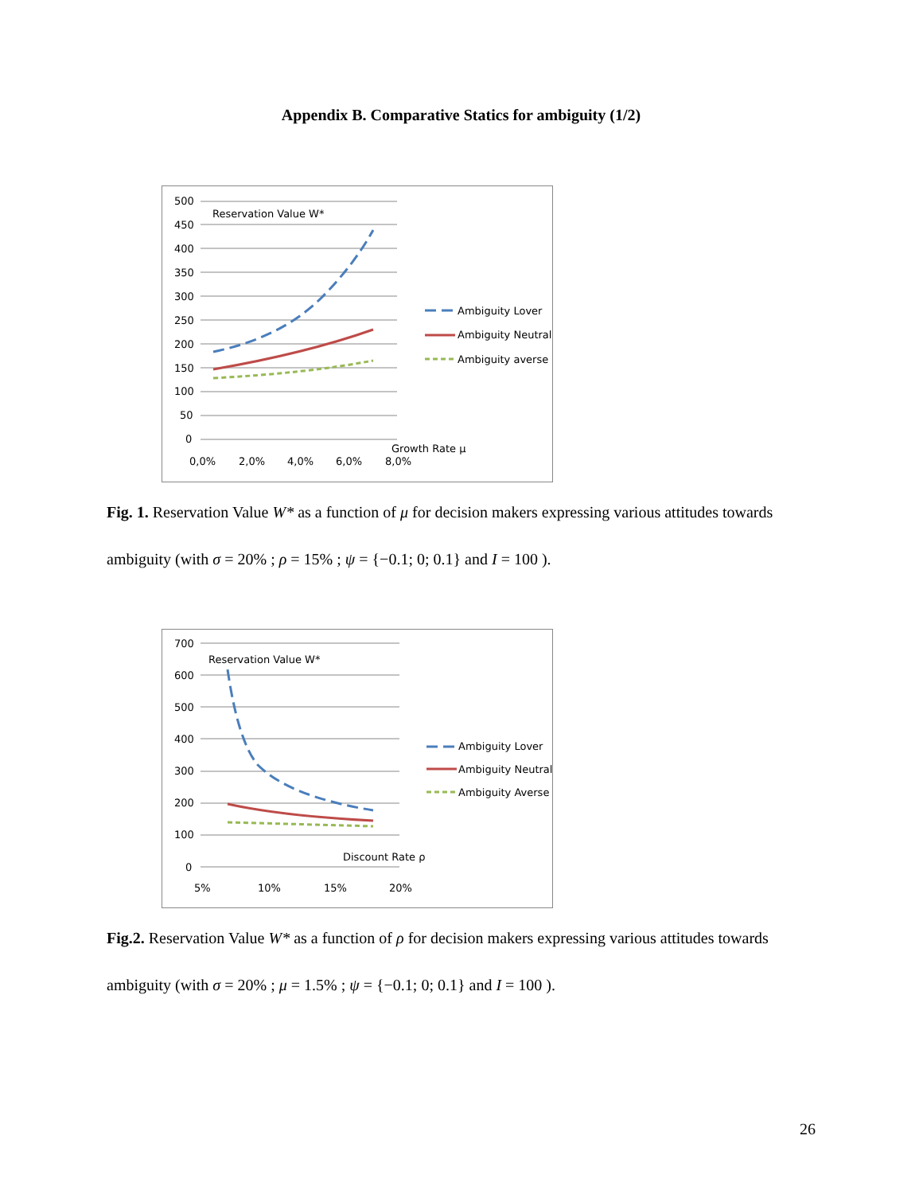Appendix B. Comparative Statics for ambiguity (1/2)
500
450
400
350
300
250
200
150
100
50
0
Reservation Value W*
Ambiguity Lover
Ambiguity Neutral
Ambiguity averse
Growth Rate µ
0,0%
2,0%
4,0%
6,0%
8,0%
Fig. 1. Reservation Value W* as a function of μ for decision makers expressing various attitudes towards ambiguity (with σ = 20% ; ρ = 15% ; ψ = {−0.1; 0; 0.1} and I = 100 ).
700
600
500
400
300
200
100
0
Reservation Value W*
Ambiguity Lover
Ambiguity Neutral
Ambiguity Averse
Discount Rate ρ
5%
10%
15%
20%
Fig.2. Reservation Value W* as a function of ρ for decision makers expressing various attitudes towards ambiguity (with σ = 20% ; μ = 1.5% ; ψ = {−0.1; 0; 0.1} and I = 100 ).
26